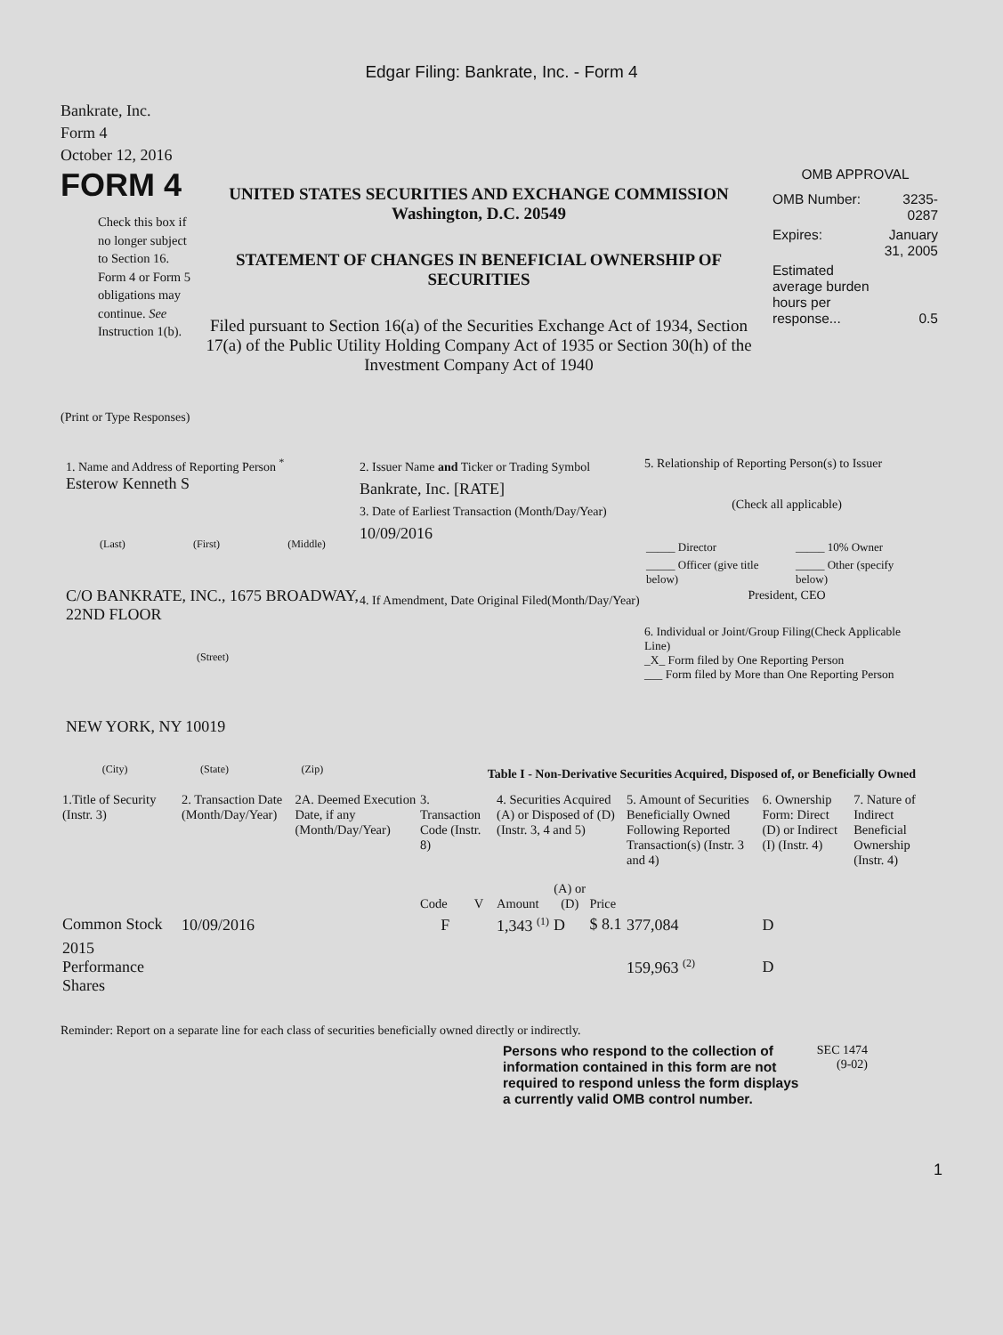Edgar Filing: Bankrate, Inc. - Form 4
Bankrate, Inc.
Form 4
October 12, 2016
FORM 4
Check this box if no longer subject to Section 16. Form 4 or Form 5 obligations may continue. See Instruction 1(b).
UNITED STATES SECURITIES AND EXCHANGE COMMISSION
Washington, D.C. 20549
STATEMENT OF CHANGES IN BENEFICIAL OWNERSHIP OF SECURITIES
Filed pursuant to Section 16(a) of the Securities Exchange Act of 1934, Section 17(a) of the Public Utility Holding Company Act of 1935 or Section 30(h) of the Investment Company Act of 1940
OMB APPROVAL
| OMB Number: | 3235-0287 |
| Expires: | January 31, 2005 |
| Estimated average burden hours per response... | 0.5 |
(Print or Type Responses)
1. Name and Address of Reporting Person <sup>*</sup>
Esterow Kenneth S
(Last) (First) (Middle)
C/O BANKRATE, INC., 1675 BROADWAY, 22ND FLOOR
(Street)
NEW YORK, NY 10019
(City) (State) (Zip)
2. Issuer Name and Ticker or Trading Symbol
Bankrate, Inc. [RATE]
3. Date of Earliest Transaction (Month/Day/Year)
10/09/2016
4. If Amendment, Date Original Filed(Month/Day/Year)
5. Relationship of Reporting Person(s) to Issuer
(Check all applicable)
| _____ Director | _____ 10% Owner |
| _____ Officer (give title below) | _____ Other (specify below) |
President, CEO
6. Individual or Joint/Group Filing(Check Applicable Line)
_X_ Form filed by One Reporting Person
___ Form filed by More than One Reporting Person
Table I - Non-Derivative Securities Acquired, Disposed of, or Beneficially Owned
| 1.Title of Security (Instr. 3) | 2. Transaction Date (Month/Day/Year) | 2A. Deemed Execution Date, if any (Month/Day/Year) | 3. Transaction Code (Instr. 8) | | 4. Securities Acquired (A) or Disposed of (D) (Instr. 3, 4 and 5) | | | 5. Amount of Securities Beneficially Owned Following Reported Transaction(s) (Instr. 3 and 4) | 6. Ownership Form: Direct (D) or Indirect (I) (Instr. 4) | 7. Nature of Indirect Beneficial Ownership (Instr. 4) |
| | | | Code | V | Amount | (A) or (D) | Price | | | |
| Common Stock | 10/09/2016 | | F | | 1,343 <sup>(1)</sup> | D | $ 8.1 | 377,084 | D | |
| 2015 Performance Shares | | | | | | | | 159,963 <sup>(2)</sup> | D | |
Reminder: Report on a separate line for each class of securities beneficially owned directly or indirectly.
Persons who respond to the collection of information contained in this form are not required to respond unless the form displays a currently valid OMB control number.
SEC 1474 (9-02)
1